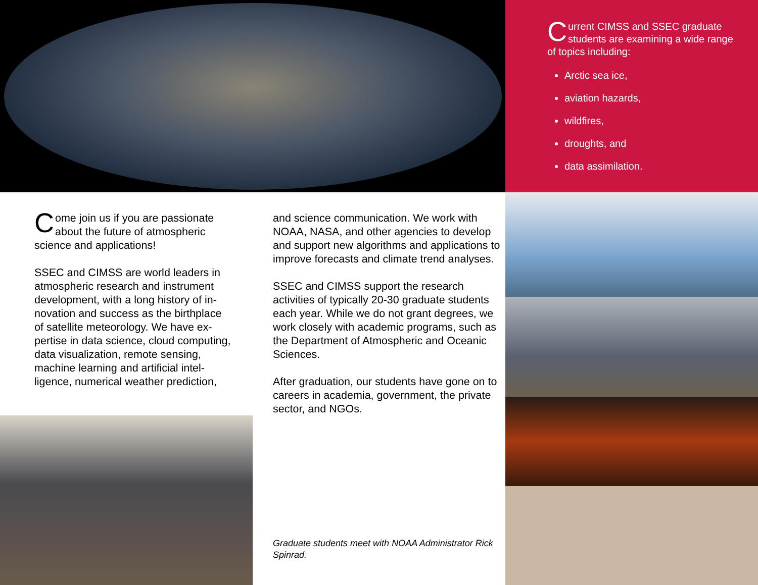Come join us if you are passionate about the future of atmospheric science and applications!
SSEC and CIMSS are world leaders in atmospheric research and instrument development, with a long history of in­novation and success as the birthplace of satellite meteorology. We have ex­pertise in data science, cloud comput­ing, data visualization, remote sensing, machine learning and artificial intel­ligence, numerical weather prediction,
and science communication. We work with NOAA, NASA, and other agencies to develop and support new algorithms and applications to improve forecasts and climate trend analyses.
SSEC and CIMSS support the research activities of typically 20-30 graduate stu­dents each year. While we do not grant degrees, we work closely with academic programs, such as the Department of Atmospheric and Oceanic Sciences.
After graduation, our students have gone on to careers in academia, government, the private sector, and NGOs.
Graduate students meet with NOAA Administrator Rick Spinrad.
Current CIMSS and SSEC graduate students are examining a wide range of topics including:
Arctic sea ice,
aviation hazards,
wildfires,
droughts, and
data assimilation.